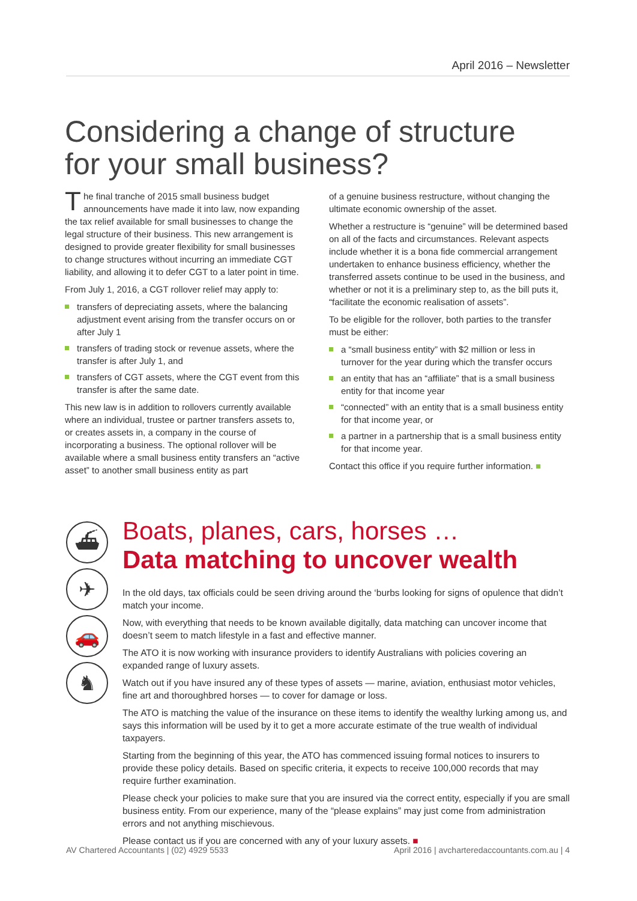April 2016 – Newsletter
Considering a change of structure
for your small business?
The final tranche of 2015 small business budget announcements have made it into law, now expanding the tax relief available for small businesses to change the legal structure of their business. This new arrangement is designed to provide greater flexibility for small businesses to change structures without incurring an immediate CGT liability, and allowing it to defer CGT to a later point in time.
From July 1, 2016, a CGT rollover relief may apply to:
transfers of depreciating assets, where the balancing adjustment event arising from the transfer occurs on or after July 1
transfers of trading stock or revenue assets, where the transfer is after July 1, and
transfers of CGT assets, where the CGT event from this transfer is after the same date.
This new law is in addition to rollovers currently available where an individual, trustee or partner transfers assets to, or creates assets in, a company in the course of incorporating a business. The optional rollover will be available where a small business entity transfers an “active asset” to another small business entity as part
of a genuine business restructure, without changing the ultimate economic ownership of the asset.
Whether a restructure is “genuine” will be determined based on all of the facts and circumstances. Relevant aspects include whether it is a bona fide commercial arrangement undertaken to enhance business efficiency, whether the transferred assets continue to be used in the business, and whether or not it is a preliminary step to, as the bill puts it, “facilitate the economic realisation of assets”.
To be eligible for the rollover, both parties to the transfer must be either:
a “small business entity” with $2 million or less in turnover for the year during which the transfer occurs
an entity that has an “affiliate” that is a small business entity for that income year
“connected” with an entity that is a small business entity for that income year, or
a partner in a partnership that is a small business entity for that income year.
Contact this office if you require further information. ■
⛴
✈
🚗
♞
Boats, planes, cars, horses …
Data matching to uncover wealth
In the old days, tax officials could be seen driving around the ‘burbs looking for signs of opulence that didn’t match your income.
Now, with everything that needs to be known available digitally, data matching can uncover income that doesn’t seem to match lifestyle in a fast and effective manner.
The ATO it is now working with insurance providers to identify Australians with policies covering an expanded range of luxury assets.
Watch out if you have insured any of these types of assets — marine, aviation, enthusiast motor vehicles, fine art and thoroughbred horses — to cover for damage or loss.
The ATO is matching the value of the insurance on these items to identify the wealthy lurking among us, and says this information will be used by it to get a more accurate estimate of the true wealth of individual taxpayers.
Starting from the beginning of this year, the ATO has commenced issuing formal notices to insurers to provide these policy details. Based on specific criteria, it expects to receive 100,000 records that may require further examination.
Please check your policies to make sure that you are insured via the correct entity, especially if you are small business entity. From our experience, many of the “please explains” may just come from administration errors and not anything mischievous.
Please contact us if you are concerned with any of your luxury assets. ■
AV Chartered Accountants | (02) 4929 5533 April 2016 | avcharteredaccountants.com.au | 4